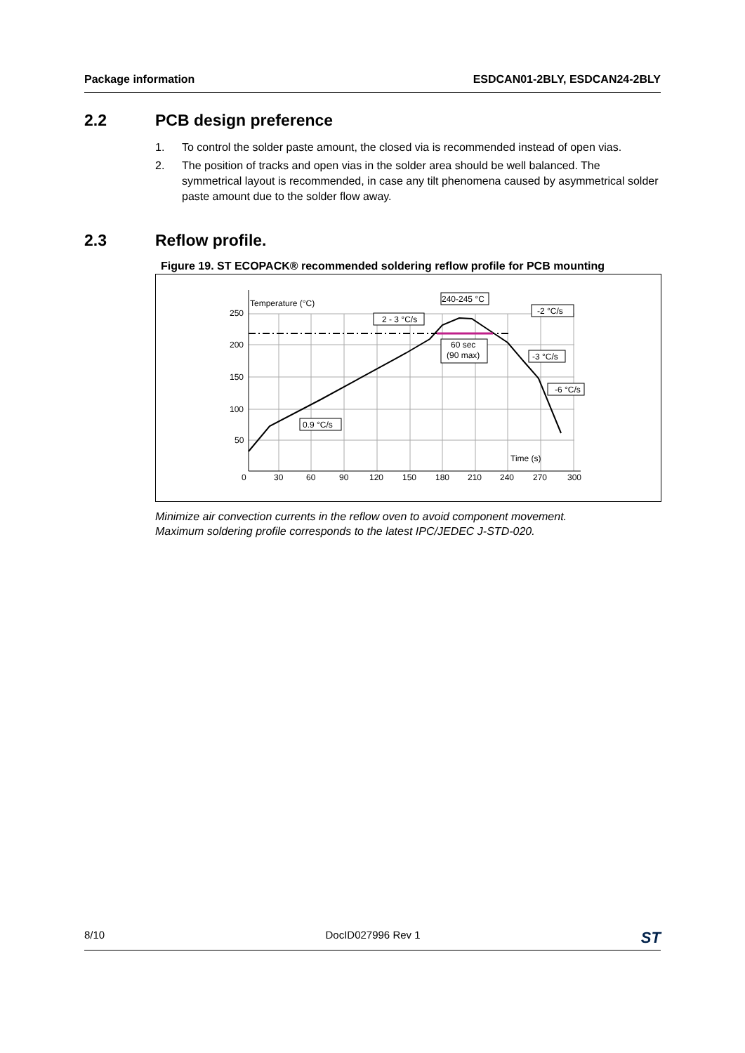Package information ESDCAN01-2BLY, ESDCAN24-2BLY
2.2 PCB design preference
1. To control the solder paste amount, the closed via is recommended instead of open vias.
2. The position of tracks and open vias in the solder area should be well balanced. The symmetrical layout is recommended, in case any tilt phenomena caused by asymmetrical solder paste amount due to the solder flow away.
2.3 Reflow profile.
Figure 19. ST ECOPACK® recommended soldering reflow profile for PCB mounting
Temperature (°C)
2 - 3 °C/s
240-245 °C
60 sec
(90 max)
-2 °C/s
-3 °C/s
-6 °C/s
0.9 °C/s
Time (s)
250
200
150
100
50
0
30
60
90
120
150
180
210
240
270
300
Minimize air convection currents in the reflow oven to avoid component movement.
Maximum soldering profile corresponds to the latest IPC/JEDEC J-STD-020.
8/10 DocID027996 Rev 1 ST